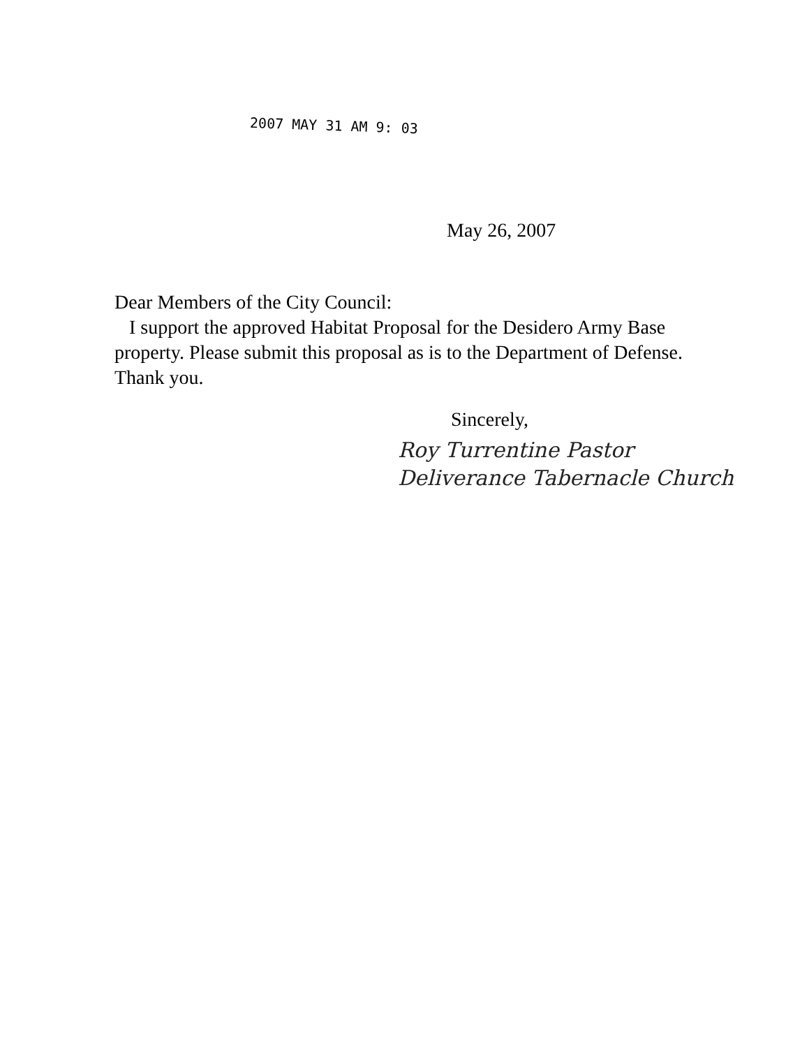2007 MAY 31 AM 9: 03
May 26, 2007
Dear Members of the City Council:
I support the approved Habitat Proposal for the Desidero Army Base property. Please submit this proposal as is to the Department of Defense. Thank you.
Sincerely,
Roy Turrentine Pastor
Deliverance Tabernacle Church